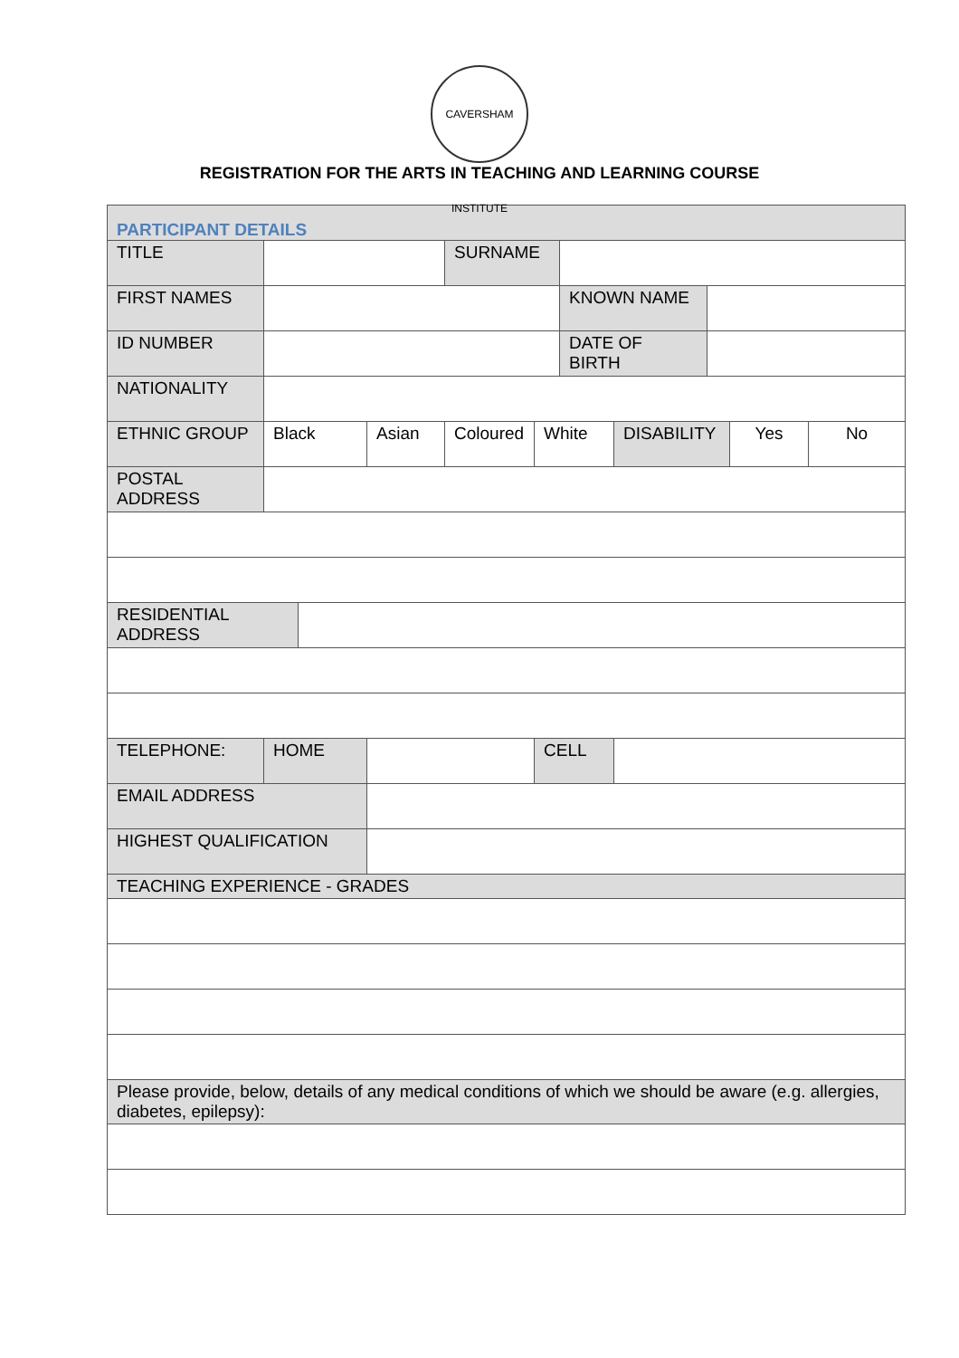CAVERSHAM INSTITUTE
REGISTRATION FOR THE ARTS IN TEACHING AND LEARNING COURSE
| PARTICIPANT DETAILS | | | | | | | | | | |
| TITLE | | | | SURNAME | | | | | | |
| FIRST NAMES | | | | | | KNOWN NAME | | | | |
| ID NUMBER | | | | | | DATE OF BIRTH | | | | |
| NATIONALITY | | | | | | | | | | |
| ETHNIC GROUP | Black | | Asian | Coloured | White | | DISABILITY | | Yes | No |
| POSTAL ADDRESS | | | | | | | | | | |
| RESIDENTIAL ADDRESS | | | | | | | | | | |
| TELEPHONE: | HOME | | | | CELL | | | | | |
| EMAIL ADDRESS | | | | | | | | | | |
| HIGHEST QUALIFICATION | | | | | | | | | | |
| TEACHING EXPERIENCE - GRADES | | | | | | | | | | |
| Please provide, below, details of any medical conditions of which we should be aware (e.g. allergies, diabetes, epilepsy): | | | | | | | | | | |